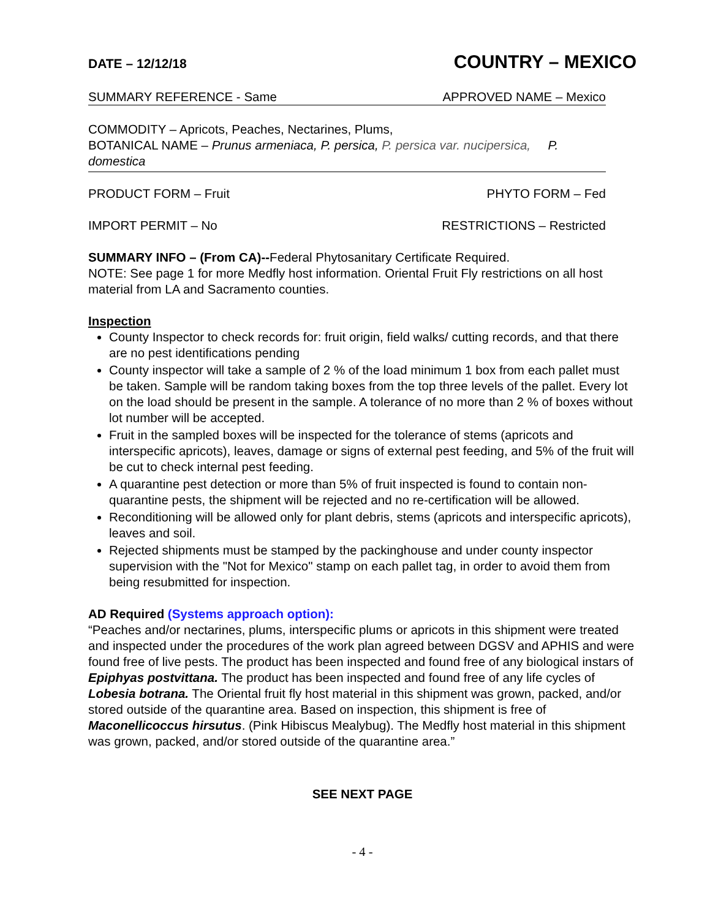DATE – 12/12/18 COUNTRY – MEXICO
SUMMARY REFERENCE - Same APPROVED NAME – Mexico
COMMODITY – Apricots, Peaches, Nectarines, Plums,
BOTANICAL NAME – Prunus armeniaca, P. persica, P. persica var. nucipersica, P. domestica
PRODUCT FORM – Fruit PHYTO FORM – Fed
IMPORT PERMIT – No RESTRICTIONS – Restricted
SUMMARY INFO – (From CA)--Federal Phytosanitary Certificate Required.
NOTE: See page 1 for more Medfly host information. Oriental Fruit Fly restrictions on all host material from LA and Sacramento counties.
Inspection
County Inspector to check records for: fruit origin, field walks/ cutting records, and that there are no pest identifications pending
County inspector will take a sample of 2 % of the load minimum 1 box from each pallet must be taken. Sample will be random taking boxes from the top three levels of the pallet. Every lot on the load should be present in the sample. A tolerance of no more than 2 % of boxes without lot number will be accepted.
Fruit in the sampled boxes will be inspected for the tolerance of stems (apricots and interspecific apricots), leaves, damage or signs of external pest feeding, and 5% of the fruit will be cut to check internal pest feeding.
A quarantine pest detection or more than 5% of fruit inspected is found to contain non-quarantine pests, the shipment will be rejected and no re-certification will be allowed.
Reconditioning will be allowed only for plant debris, stems (apricots and interspecific apricots), leaves and soil.
Rejected shipments must be stamped by the packinghouse and under county inspector supervision with the "Not for Mexico" stamp on each pallet tag, in order to avoid them from being resubmitted for inspection.
AD Required (Systems approach option):
“Peaches and/or nectarines, plums, interspecific plums or apricots in this shipment were treated and inspected under the procedures of the work plan agreed between DGSV and APHIS and were found free of live pests. The product has been inspected and found free of any biological instars of Epiphyas postvittana. The product has been inspected and found free of any life cycles of Lobesia botrana. The Oriental fruit fly host material in this shipment was grown, packed, and/or stored outside of the quarantine area. Based on inspection, this shipment is free of Maconellicoccus hirsutus. (Pink Hibiscus Mealybug). The Medfly host material in this shipment was grown, packed, and/or stored outside of the quarantine area.”
SEE NEXT PAGE
- 4 -